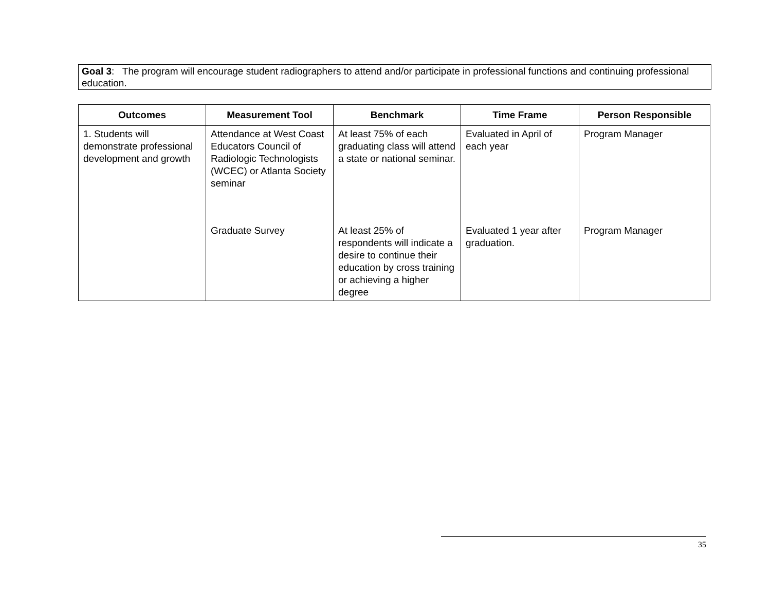Goal 3: The program will encourage student radiographers to attend and/or participate in professional functions and continuing professional education.
| Outcomes | Measurement Tool | Benchmark | Time Frame | Person Responsible |
| --- | --- | --- | --- | --- |
| 1. Students will demonstrate professional development and growth | Attendance at West Coast Educators Council of Radiologic Technologists (WCEC) or Atlanta Society seminar | At least 75% of each graduating class will attend a state or national seminar. | Evaluated in April of each year | Program Manager |
| | Graduate Survey | At least 25% of respondents will indicate a desire to continue their education by cross training or achieving a higher degree | Evaluated 1 year after graduation. | Program Manager |
35